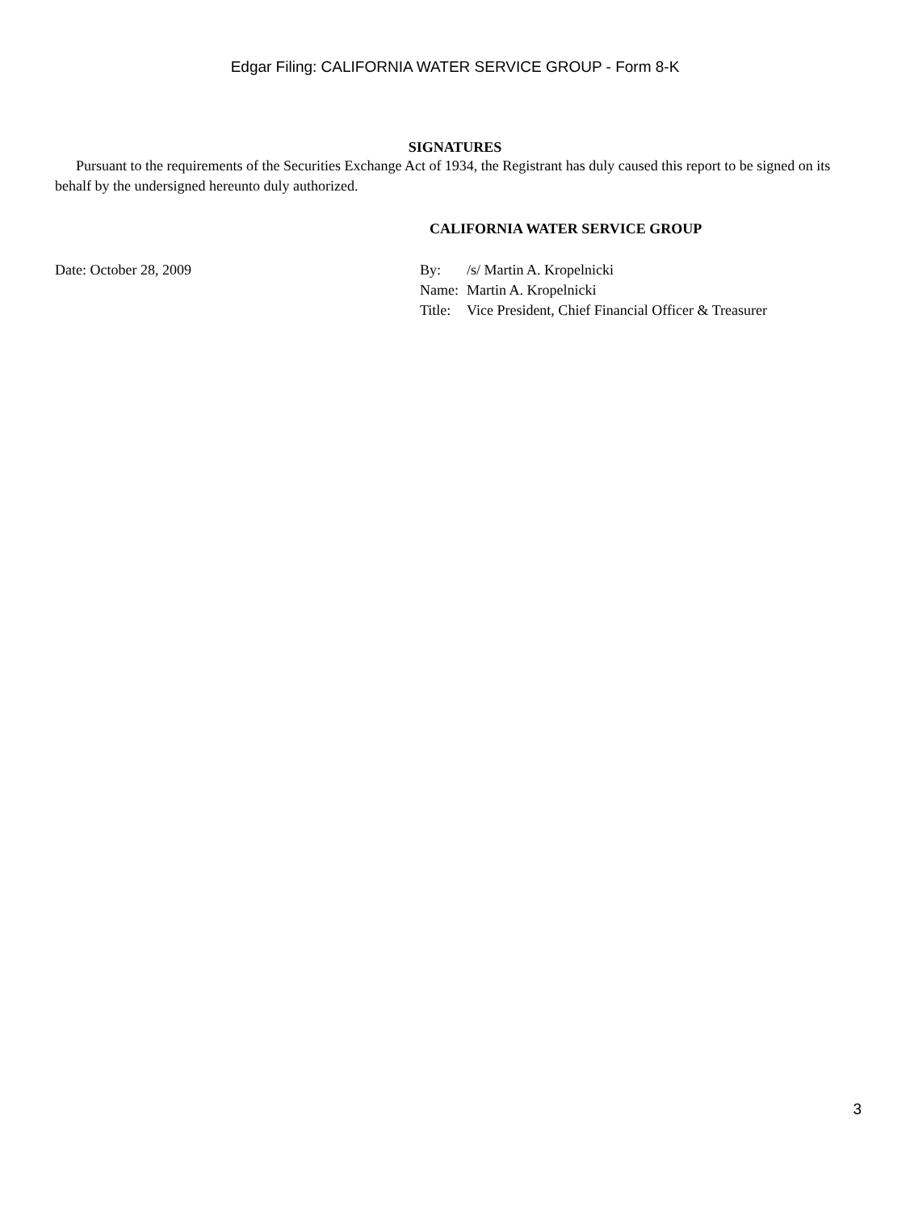Edgar Filing: CALIFORNIA WATER SERVICE GROUP - Form 8-K
SIGNATURES
Pursuant to the requirements of the Securities Exchange Act of 1934, the Registrant has duly caused this report to be signed on its behalf by the undersigned hereunto duly authorized.
CALIFORNIA WATER SERVICE GROUP
Date: October 28, 2009
| By: | /s/ Martin A. Kropelnicki |
| Name: | Martin A. Kropelnicki |
| Title: | Vice President, Chief Financial Officer & Treasurer |
3